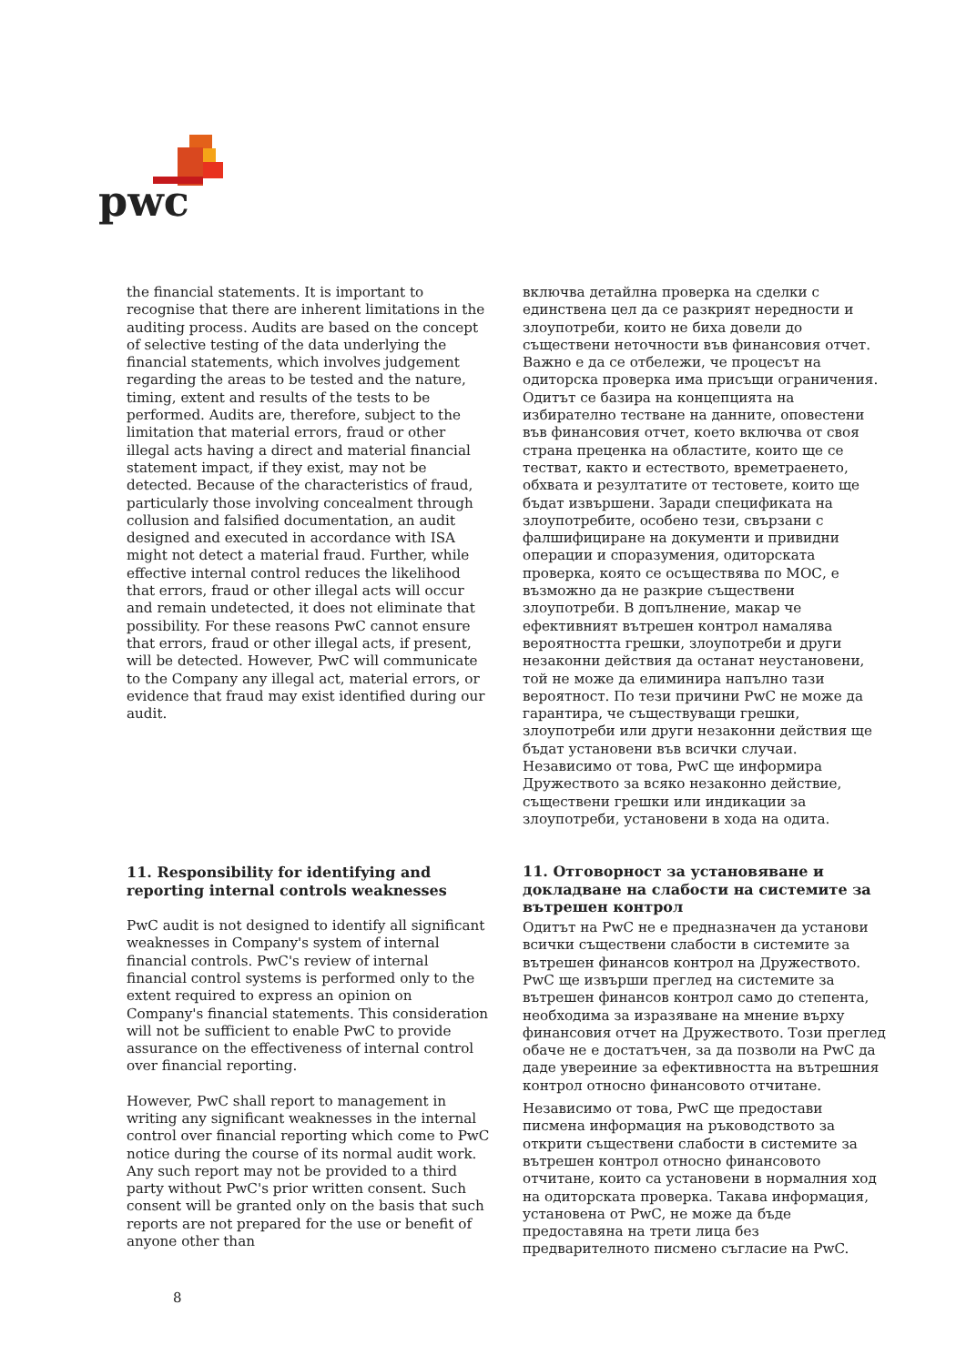pwc
the financial statements. It is important to recognise that there are inherent limitations in the auditing process. Audits are based on the concept of selective testing of the data underlying the financial statements, which involves judgement regarding the areas to be tested and the nature, timing, extent and results of the tests to be performed. Audits are, therefore, subject to the limitation that material errors, fraud or other illegal acts having a direct and material financial statement impact, if they exist, may not be detected. Because of the characteristics of fraud, particularly those involving concealment through collusion and falsified documentation, an audit designed and executed in accordance with ISA might not detect a material fraud. Further, while effective internal control reduces the likelihood that errors, fraud or other illegal acts will occur and remain undetected, it does not eliminate that possibility. For these reasons PwC cannot ensure that errors, fraud or other illegal acts, if present, will be detected. However, PwC will communicate to the Company any illegal act, material errors, or evidence that fraud may exist identified during our audit.
11. Responsibility for identifying and reporting internal controls weaknesses
PwC audit is not designed to identify all significant weaknesses in Company's system of internal financial controls. PwC's review of internal financial control systems is performed only to the extent required to express an opinion on Company's financial statements. This consideration will not be sufficient to enable PwC to provide assurance on the effectiveness of internal control over financial reporting.
However, PwC shall report to management in writing any significant weaknesses in the internal control over financial reporting which come to PwC notice during the course of its normal audit work. Any such report may not be provided to a third party without PwC's prior written consent. Such consent will be granted only on the basis that such reports are not prepared for the use or benefit of anyone other than
включва детайлна проверка на сделки с единствена цел да се разкрият нередности и злоупотреби, които не биха довели до съществени неточности във финансовия отчет. Важно е да се отбележи, че процесът на одиторска проверка има присъщи ограничения. Одитът се базира на концепцията на избирателно тестване на данните, оповестени във финансовия отчет, което включва от своя страна преценка на областите, които ще се тестват, както и естеството, времетраенето, обхвата и резултатите от тестовете, които ще бъдат извършени. Заради спецификата на злоупотребите, особено тези, свързани с фалшифициране на документи и привидни операции и споразумения, одиторската проверка, която се осъществява по МОС, е възможно да не разкрие съществени злоупотреби. В допълнение, макар че ефективният вътрешен контрол намалява вероятността грешки, злоупотреби и други незаконни действия да останат неустановени, той не може да елиминира напълно тази вероятност. По тези причини PwC не може да гарантира, че съществуващи грешки, злоупотреби или други незаконни действия ще бъдат установени във всички случаи. Независимо от това, PwC ще информира Дружеството за всяко незаконно действие, съществени грешки или индикации за злоупотреби, установени в хода на одита.
11. Отговорност за установяване и докладване на слабости на системите за вътрешен контрол
Одитът на PwC не е предназначен да установи всички съществени слабости в системите за вътрешен финансов контрол на Дружеството. PwC ще извърши преглед на системите за вътрешен финансов контрол само до степента, необходима за изразяване на мнение върху финансовия отчет на Дружеството. Този преглед обаче не е достатъчен, за да позволи на PwC да даде увереиние за ефективността на вътрешния контрол относно финансовото отчитане.
Независимо от това, PwC ще предостави писмена информация на ръководството за открити съществени слабости в системите за вътрешен контрол относно финансовото отчитане, които са установени в нормалния ход на одиторската проверка. Такава информация, установена от PwC, не може да бъде предоставяна на трети лица без предварителното писмено съгласие на PwC.
8